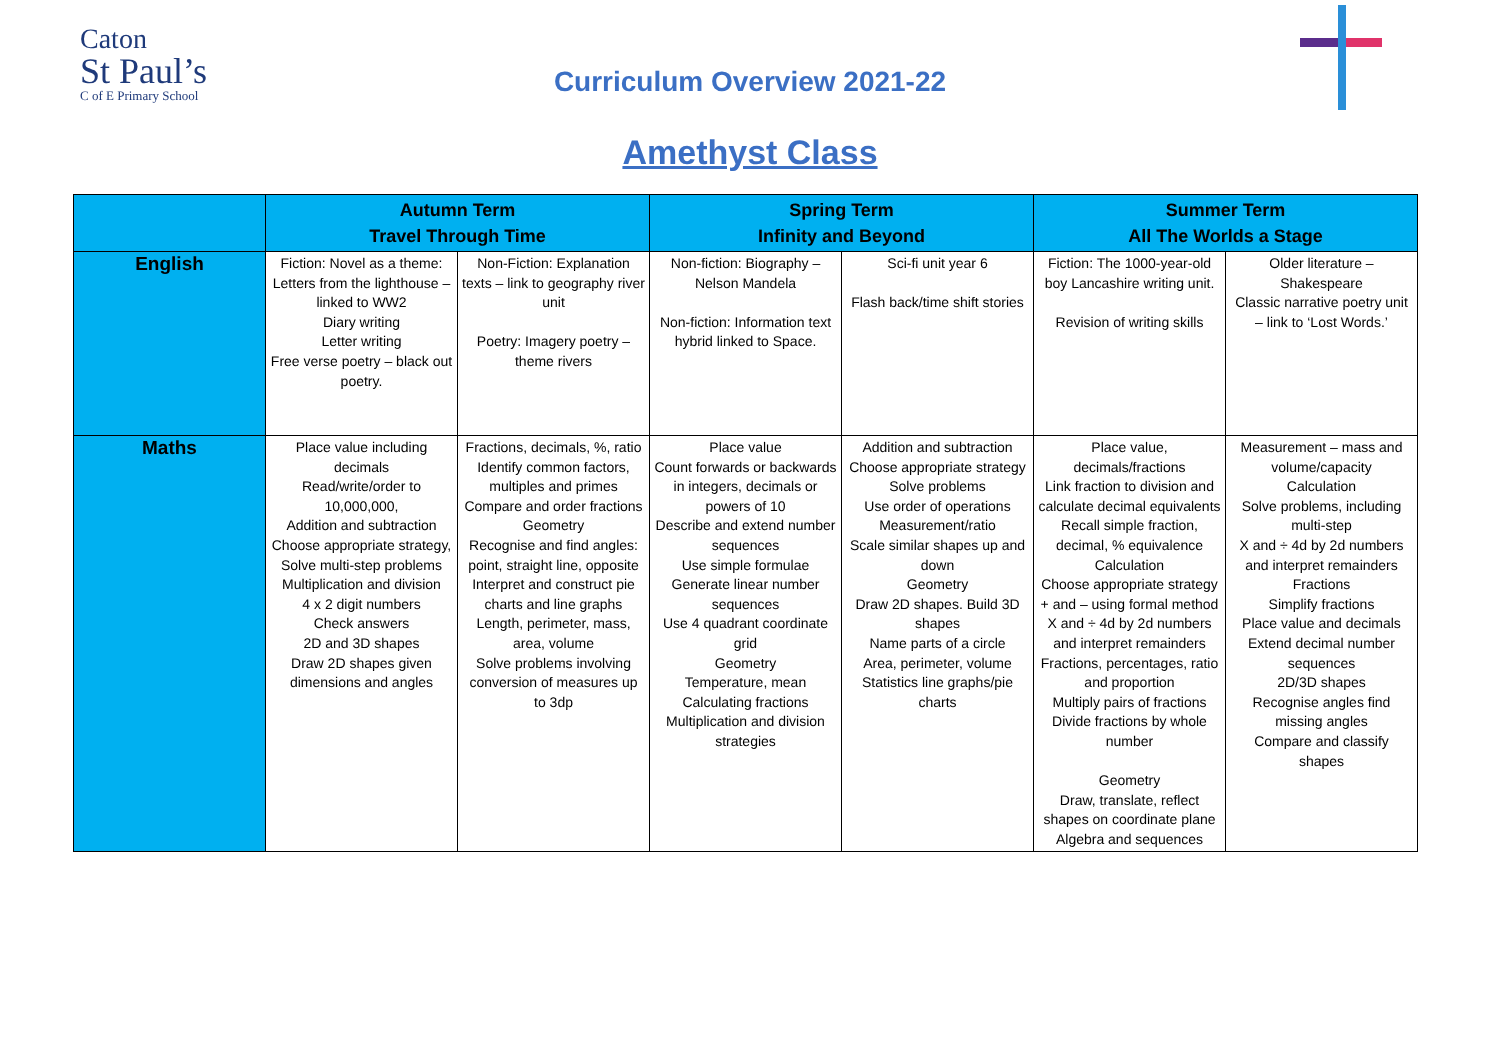Caton
St Paul’s
C of E Primary School
Curriculum Overview 2021-22
Amethyst Class
| | Autumn Term Travel Through Time | | Spring Term Infinity and Beyond | | Summer Term All The Worlds a Stage | |
| --- | --- | --- | --- | --- | --- | --- |
| English | Fiction: Novel as a theme: Letters from the lighthouse – linked to WW2 Diary writing Letter writing Free verse poetry – black out poetry. | Non-Fiction: Explanation texts – link to geography river unit Poetry: Imagery poetry – theme rivers | Non-fiction: Biography – Nelson Mandela Non-fiction: Information text hybrid linked to Space. | Sci-fi unit year 6 Flash back/time shift stories | Fiction: The 1000-year-old boy Lancashire writing unit. Revision of writing skills | Older literature – Shakespeare Classic narrative poetry unit – link to ‘Lost Words.’ |
| Maths | Place value including decimals Read/write/order to 10,000,000, Addition and subtraction Choose appropriate strategy, Solve multi-step problems Multiplication and division 4 x 2 digit numbers Check answers 2D and 3D shapes Draw 2D shapes given dimensions and angles | Fractions, decimals, %, ratio Identify common factors, multiples and primes Compare and order fractions Geometry Recognise and find angles: point, straight line, opposite Interpret and construct pie charts and line graphs Length, perimeter, mass, area, volume Solve problems involving conversion of measures up to 3dp | Place value Count forwards or backwards in integers, decimals or powers of 10 Describe and extend number sequences Use simple formulae Generate linear number sequences Use 4 quadrant coordinate grid Geometry Temperature, mean Calculating fractions Multiplication and division strategies | Addition and subtraction Choose appropriate strategy Solve problems Use order of operations Measurement/ratio Scale similar shapes up and down Geometry Draw 2D shapes. Build 3D shapes Name parts of a circle Area, perimeter, volume Statistics line graphs/pie charts | Place value, decimals/fractions Link fraction to division and calculate decimal equivalents Recall simple fraction, decimal, % equivalence Calculation Choose appropriate strategy + and – using formal method X and ÷ 4d by 2d numbers and interpret remainders Fractions, percentages, ratio and proportion Multiply pairs of fractions Divide fractions by whole number Geometry Draw, translate, reflect shapes on coordinate plane Algebra and sequences | Measurement – mass and volume/capacity Calculation Solve problems, including multi-step X and ÷ 4d by 2d numbers and interpret remainders Fractions Simplify fractions Place value and decimals Extend decimal number sequences 2D/3D shapes Recognise angles find missing angles Compare and classify shapes |